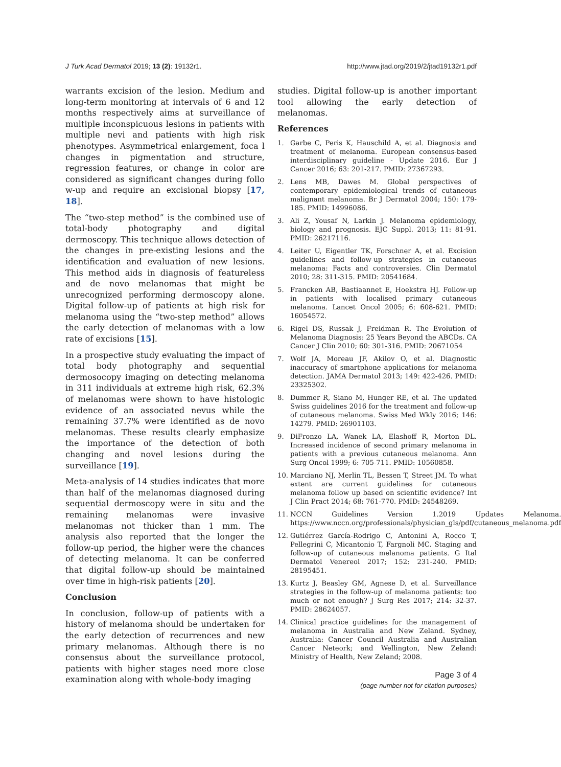J Turk Acad Dermatol 2019; 13 (2): 19132r1.
http://www.jtad.org/2019/2/jtad19132r1.pdf
warrants excision of the lesion. Medium and long-term monitoring at intervals of 6 and 12 months respectively aims at surveillance of multiple inconspicuous lesions in patients with multiple nevi and patients with high risk phenotypes. Asymmetrical enlargement, foca l changes in pigmentation and structure, regression features, or change in color are considered as significant changes during follo w-up and require an excisional biopsy [17, 18].
The “two-step method” is the combined use of total-body photography and digital dermoscopy. This technique allows detection of the changes in pre-existing lesions and the identification and evaluation of new lesions. This method aids in diagnosis of featureless and de novo melanomas that might be unrecognized performing dermoscopy alone. Digital follow-up of patients at high risk for melanoma using the “two-step method” allows the early detection of melanomas with a low rate of excisions [15].
In a prospective study evaluating the impact of total body photography and sequential dermosocopy imaging on detecting melanoma in 311 individuals at extreme high risk, 62.3% of melanomas were shown to have histologic evidence of an associated nevus while the remaining 37.7% were identified as de novo melanomas. These results clearly emphasize the importance of the detection of both changing and novel lesions during the surveillance [19].
Meta-analysis of 14 studies indicates that more than half of the melanomas diagnosed during sequential dermoscopy were in situ and the remaining melanomas were invasive melanomas not thicker than 1 mm. The analysis also reported that the longer the follow-up period, the higher were the chances of detecting melanoma. It can be conferred that digital follow-up should be maintained over time in high-risk patients [20].
Conclusion
In conclusion, follow-up of patients with a history of melanoma should be undertaken for the early detection of recurrences and new primary melanomas. Although there is no consensus about the surveillance protocol, patients with higher stages need more close examination along with whole-body imaging
studies. Digital follow-up is another important tool allowing the early detection of melanomas.
References
1. Garbe C, Peris K, Hauschild A, et al. Diagnosis and treatment of melanoma. European consensus-based interdisciplinary guideline - Update 2016. Eur J Cancer 2016; 63: 201-217. PMID: 27367293.
2. Lens MB, Dawes M. Global perspectives of contemporary epidemiological trends of cutaneous malignant melanoma. Br J Dermatol 2004; 150: 179-185. PMID: 14996086.
3. Ali Z, Yousaf N, Larkin J. Melanoma epidemiology, biology and prognosis. EJC Suppl. 2013; 11: 81-91. PMID: 26217116.
4. Leiter U, Eigentler TK, Forschner A, et al. Excision guidelines and follow-up strategies in cutaneous melanoma: Facts and controversies. Clin Dermatol 2010; 28: 311-315. PMID: 20541684.
5. Francken AB, Bastiaannet E, Hoekstra HJ. Follow-up in patients with localised primary cutaneous melanoma. Lancet Oncol 2005; 6: 608-621. PMID: 16054572.
6. Rigel DS, Russak J, Freidman R. The Evolution of Melanoma Diagnosis: 25 Years Beyond the ABCDs. CA Cancer J Clin 2010; 60: 301-316. PMID: 20671054
7. Wolf JA, Moreau JF, Akilov O, et al. Diagnostic inaccuracy of smartphone applications for melanoma detection. JAMA Dermatol 2013; 149: 422-426. PMID: 23325302.
8. Dummer R, Siano M, Hunger RE, et al. The updated Swiss guidelines 2016 for the treatment and follow-up of cutaneous melanoma. Swiss Med Wkly 2016; 146: 14279. PMID: 26901103.
9. DiFronzo LA, Wanek LA, Elashoff R, Morton DL. Increased incidence of second primary melanoma in patients with a previous cutaneous melanoma. Ann Surg Oncol 1999; 6: 705-711. PMID: 10560858.
10. Marciano NJ, Merlin TL, Bessen T, Street JM. To what extent are current guidelines for cutaneous melanoma follow up based on scientific evidence? Int J Clin Pract 2014; 68: 761-770. PMID: 24548269.
11. NCCN Guidelines Version 1.2019 Updates Melanoma. https://www.nccn.org/professionals/physician_gls/pdf/cutaneous_melanoma.pdf
12. Gutiérrez García-Rodrigo C, Antonini A, Rocco T, Pellegrini C, Micantonio T, Fargnoli MC. Staging and follow-up of cutaneous melanoma patients. G Ital Dermatol Venereol 2017; 152: 231-240. PMID: 28195451.
13. Kurtz J, Beasley GM, Agnese D, et al. Surveillance strategies in the follow-up of melanoma patients: too much or not enough? J Surg Res 2017; 214: 32-37. PMID: 28624057.
14. Clinical practice guidelines for the management of melanoma in Australia and New Zeland. Sydney, Australia: Cancer Council Australia and Australian Cancer Neteork; and Wellington, New Zeland: Ministry of Health, New Zeland; 2008.
Page 3 of 4
(page number not for citation purposes)